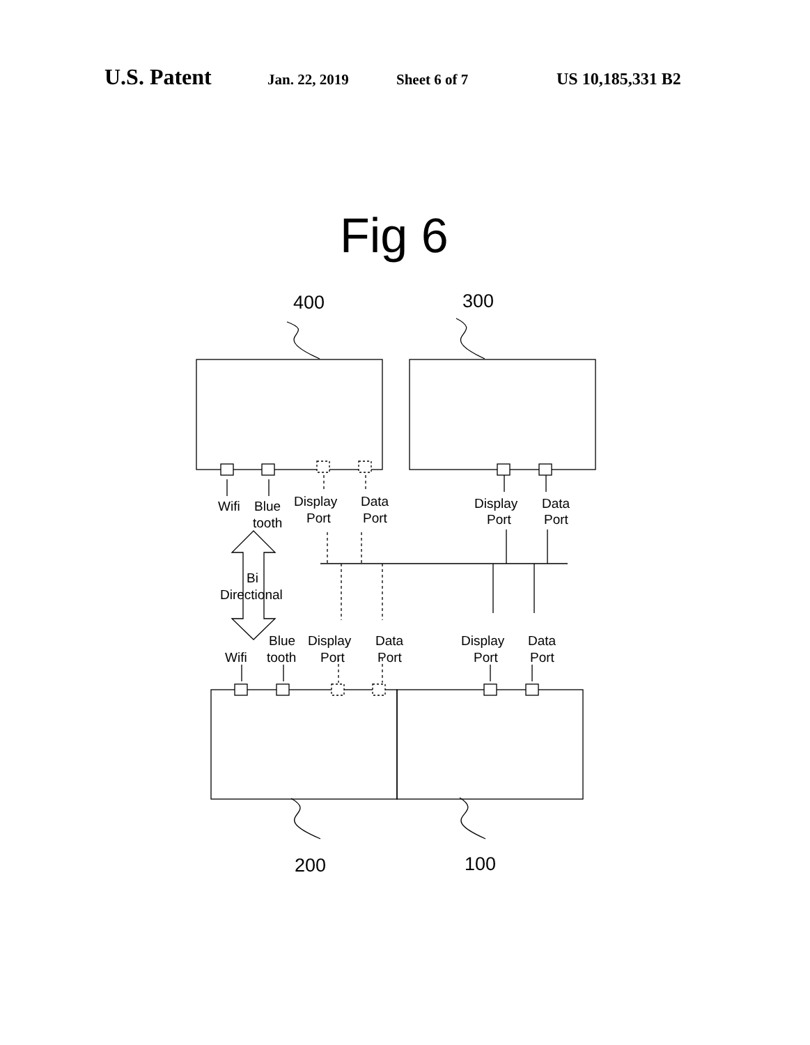U.S. Patent Jan. 22, 2019 Sheet 6 of 7 US 10,185,331 B2
Fig 6
400
300
200
100
Wifi
Blue
tooth
Display
Port
Data
Port
Display
Port
Data
Port
Bi
Directional
Wifi
Blue
tooth
Display
Port
Data
Port
Display
Port
Data
Port